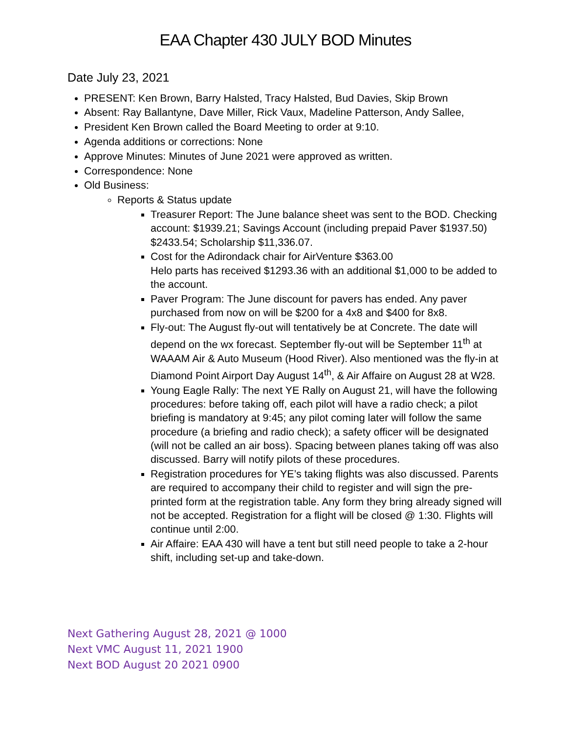EAA Chapter 430 JULY BOD Minutes
Date July 23, 2021
PRESENT: Ken Brown, Barry Halsted, Tracy Halsted, Bud Davies, Skip Brown
Absent: Ray Ballantyne, Dave Miller, Rick Vaux, Madeline Patterson, Andy Sallee,
President Ken Brown called the Board Meeting to order at 9:10.
Agenda additions or corrections: None
Approve Minutes: Minutes of June 2021 were approved as written.
Correspondence: None
Old Business:
Reports & Status update
Treasurer Report: The June balance sheet was sent to the BOD. Checking account: $1939.21; Savings Account (including prepaid Paver $1937.50) $2433.54; Scholarship $11,336.07.
Cost for the Adirondack chair for AirVenture $363.00
Helo parts has received $1293.36 with an additional $1,000 to be added to the account.
Paver Program: The June discount for pavers has ended. Any paver purchased from now on will be $200 for a 4x8 and $400 for 8x8.
Fly-out: The August fly-out will tentatively be at Concrete. The date will depend on the wx forecast. September fly-out will be September 11<sup>th</sup> at WAAAM Air & Auto Museum (Hood River). Also mentioned was the fly-in at Diamond Point Airport Day August 14<sup>th</sup>, & Air Affaire on August 28 at W28.
Young Eagle Rally: The next YE Rally on August 21, will have the following procedures: before taking off, each pilot will have a radio check; a pilot briefing is mandatory at 9:45; any pilot coming later will follow the same procedure (a briefing and radio check); a safety officer will be designated (will not be called an air boss). Spacing between planes taking off was also discussed. Barry will notify pilots of these procedures.
Registration procedures for YE’s taking flights was also discussed. Parents are required to accompany their child to register and will sign the pre-printed form at the registration table. Any form they bring already signed will not be accepted. Registration for a flight will be closed @ 1:30. Flights will continue until 2:00.
Air Affaire: EAA 430 will have a tent but still need people to take a 2-hour shift, including set-up and take-down.
Next Gathering August 28, 2021 @ 1000
Next VMC August 11, 2021 1900
Next BOD August 20 2021 0900